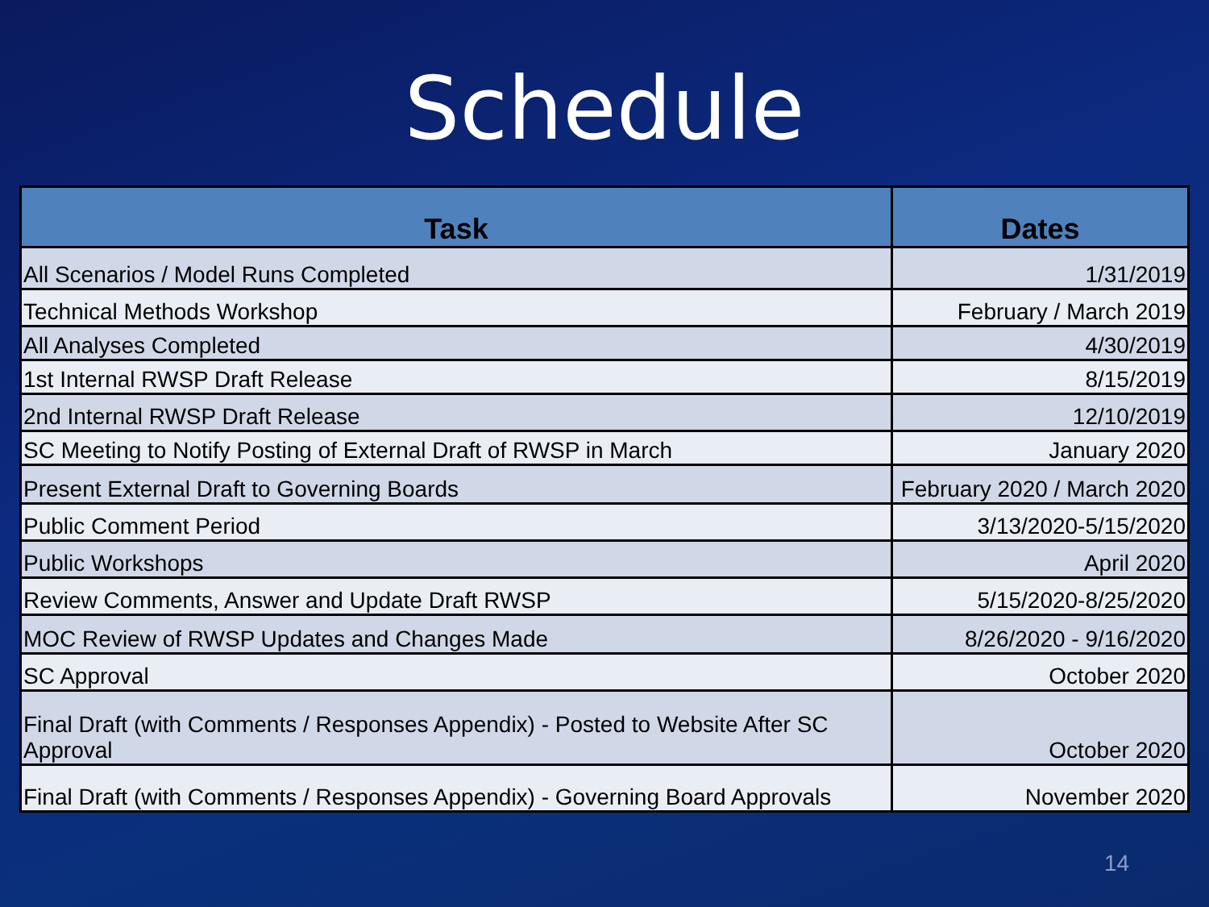Schedule
| Task | Dates |
| --- | --- |
| All Scenarios / Model Runs Completed | 1/31/2019 |
| Technical Methods Workshop | February / March 2019 |
| All Analyses Completed | 4/30/2019 |
| 1st Internal RWSP Draft Release | 8/15/2019 |
| 2nd Internal RWSP Draft Release | 12/10/2019 |
| SC Meeting to Notify Posting of External Draft of RWSP in March | January 2020 |
| Present External Draft to Governing Boards | February 2020 / March 2020 |
| Public Comment Period | 3/13/2020-5/15/2020 |
| Public Workshops | April 2020 |
| Review Comments, Answer and Update Draft RWSP | 5/15/2020-8/25/2020 |
| MOC Review of RWSP Updates and Changes Made | 8/26/2020 - 9/16/2020 |
| SC Approval | October 2020 |
| Final Draft (with Comments / Responses Appendix) - Posted to Website After SC Approval | October 2020 |
| Final Draft (with Comments / Responses Appendix) - Governing Board Approvals | November 2020 |
14